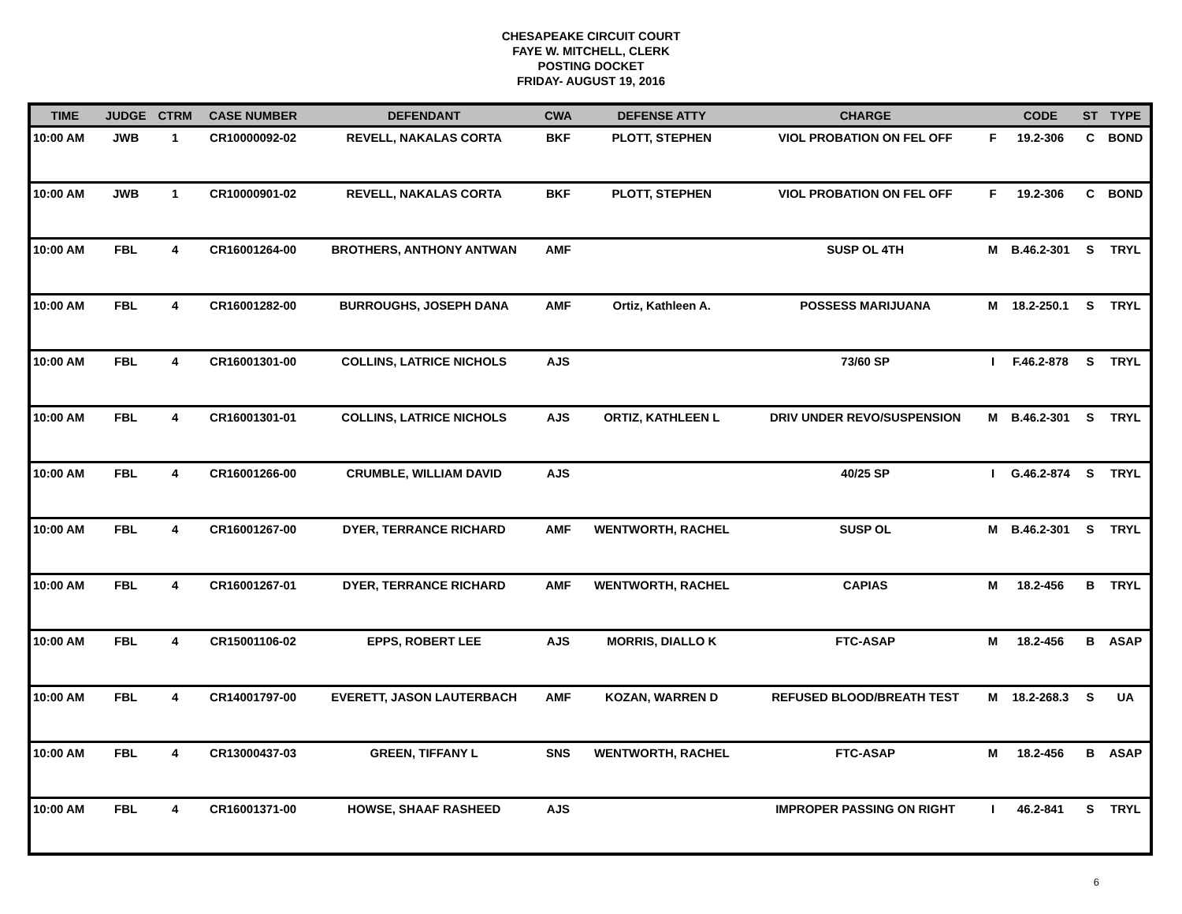CHESAPEAKE CIRCUIT COURT
FAYE W. MITCHELL, CLERK
POSTING DOCKET
FRIDAY- AUGUST 19, 2016
| TIME | JUDGE | CTRM | CASE NUMBER | DEFENDANT | CWA | DEFENSE ATTY | CHARGE | | CODE | ST | TYPE |
| --- | --- | --- | --- | --- | --- | --- | --- | --- | --- | --- | --- |
| 10:00 AM | JWB | 1 | CR10000092-02 | REVELL, NAKALAS CORTA | BKF | PLOTT, STEPHEN | VIOL PROBATION ON FEL OFF | F | 19.2-306 | C | BOND |
| 10:00 AM | JWB | 1 | CR10000901-02 | REVELL, NAKALAS CORTA | BKF | PLOTT, STEPHEN | VIOL PROBATION ON FEL OFF | F | 19.2-306 | C | BOND |
| 10:00 AM | FBL | 4 | CR16001264-00 | BROTHERS, ANTHONY ANTWAN | AMF | | SUSP OL 4TH | M | B.46.2-301 | S | TRYL |
| 10:00 AM | FBL | 4 | CR16001282-00 | BURROUGHS, JOSEPH DANA | AMF | Ortiz, Kathleen A. | POSSESS MARIJUANA | M | 18.2-250.1 | S | TRYL |
| 10:00 AM | FBL | 4 | CR16001301-00 | COLLINS, LATRICE NICHOLS | AJS | | 73/60 SP | I | F.46.2-878 | S | TRYL |
| 10:00 AM | FBL | 4 | CR16001301-01 | COLLINS, LATRICE NICHOLS | AJS | ORTIZ, KATHLEEN L | DRIV UNDER REVO/SUSPENSION | M | B.46.2-301 | S | TRYL |
| 10:00 AM | FBL | 4 | CR16001266-00 | CRUMBLE, WILLIAM DAVID | AJS | | 40/25 SP | I | G.46.2-874 | S | TRYL |
| 10:00 AM | FBL | 4 | CR16001267-00 | DYER, TERRANCE RICHARD | AMF | WENTWORTH, RACHEL | SUSP OL | M | B.46.2-301 | S | TRYL |
| 10:00 AM | FBL | 4 | CR16001267-01 | DYER, TERRANCE RICHARD | AMF | WENTWORTH, RACHEL | CAPIAS | M | 18.2-456 | B | TRYL |
| 10:00 AM | FBL | 4 | CR15001106-02 | EPPS, ROBERT LEE | AJS | MORRIS, DIALLO K | FTC-ASAP | M | 18.2-456 | B | ASAP |
| 10:00 AM | FBL | 4 | CR14001797-00 | EVERETT, JASON LAUTERBACH | AMF | KOZAN, WARREN D | REFUSED BLOOD/BREATH TEST | M | 18.2-268.3 | S | UA |
| 10:00 AM | FBL | 4 | CR13000437-03 | GREEN, TIFFANY L | SNS | WENTWORTH, RACHEL | FTC-ASAP | M | 18.2-456 | B | ASAP |
| 10:00 AM | FBL | 4 | CR16001371-00 | HOWSE, SHAAF RASHEED | AJS | | IMPROPER PASSING ON RIGHT | I | 46.2-841 | S | TRYL |
6